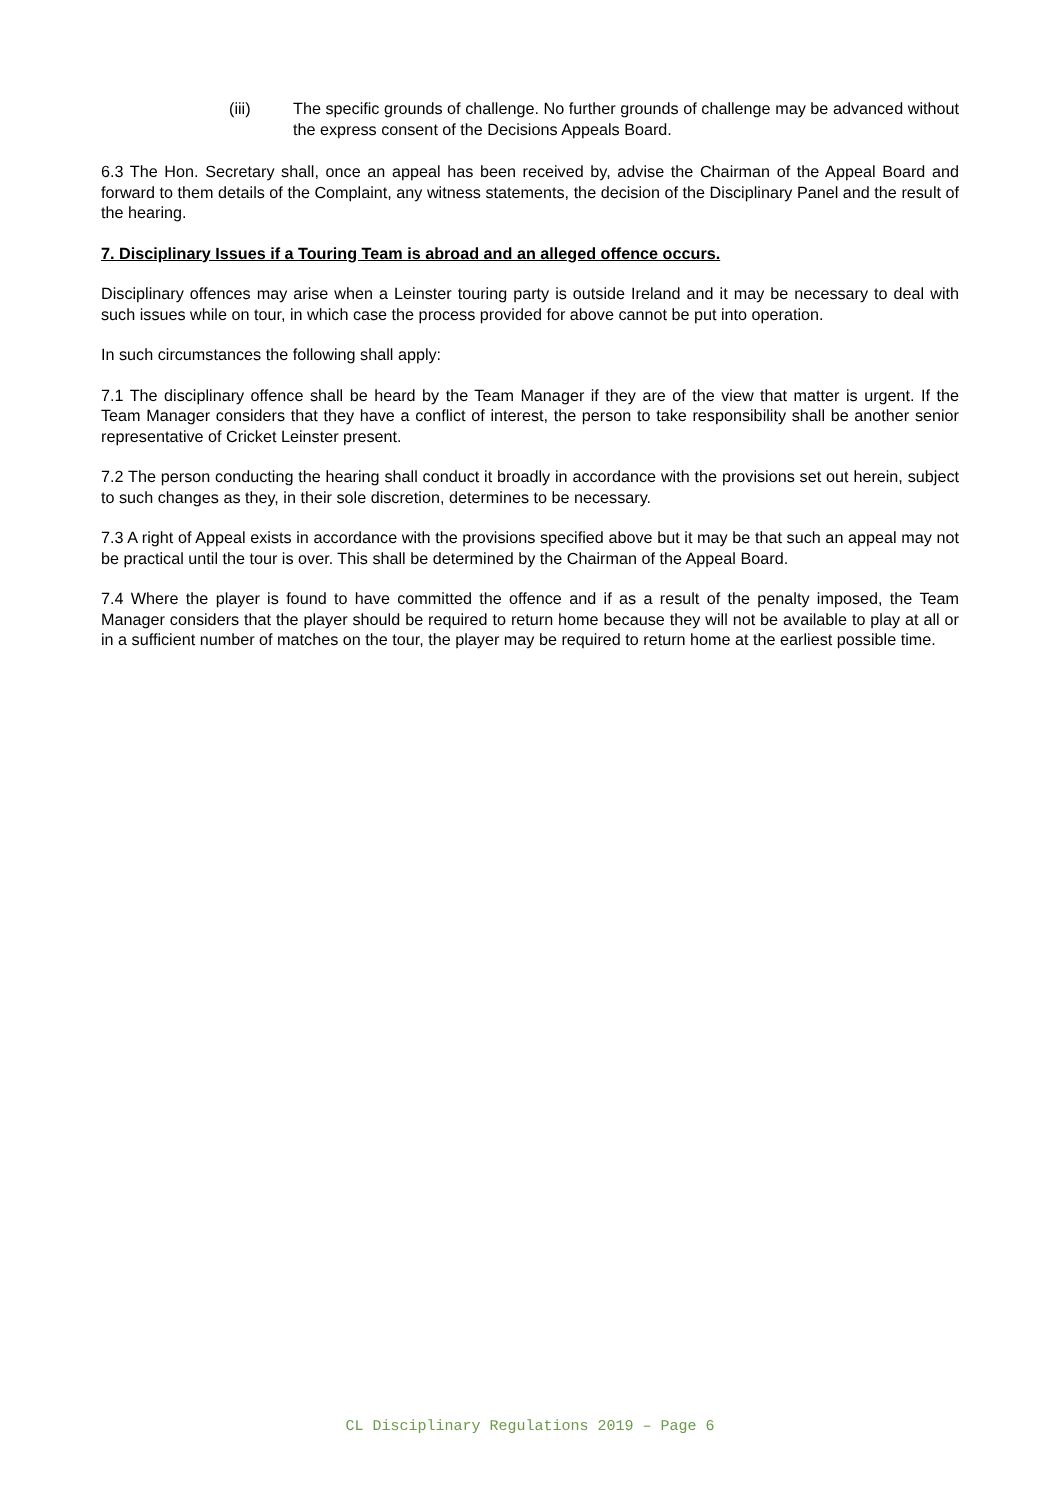(iii) The specific grounds of challenge. No further grounds of challenge may be advanced without the express consent of the Decisions Appeals Board.
6.3 The Hon. Secretary shall, once an appeal has been received by, advise the Chairman of the Appeal Board and forward to them details of the Complaint, any witness statements, the decision of the Disciplinary Panel and the result of the hearing.
7. Disciplinary Issues if a Touring Team is abroad and an alleged offence occurs.
Disciplinary offences may arise when a Leinster touring party is outside Ireland and it may be necessary to deal with such issues while on tour, in which case the process provided for above cannot be put into operation.
In such circumstances the following shall apply:
7.1 The disciplinary offence shall be heard by the Team Manager if they are of the view that matter is urgent. If the Team Manager considers that they have a conflict of interest, the person to take responsibility shall be another senior representative of Cricket Leinster present.
7.2 The person conducting the hearing shall conduct it broadly in accordance with the provisions set out herein, subject to such changes as they, in their sole discretion, determines to be necessary.
7.3 A right of Appeal exists in accordance with the provisions specified above but it may be that such an appeal may not be practical until the tour is over. This shall be determined by the Chairman of the Appeal Board.
7.4 Where the player is found to have committed the offence and if as a result of the penalty imposed, the Team Manager considers that the player should be required to return home because they will not be available to play at all or in a sufficient number of matches on the tour, the player may be required to return home at the earliest possible time.
CL Disciplinary Regulations 2019 – Page 6